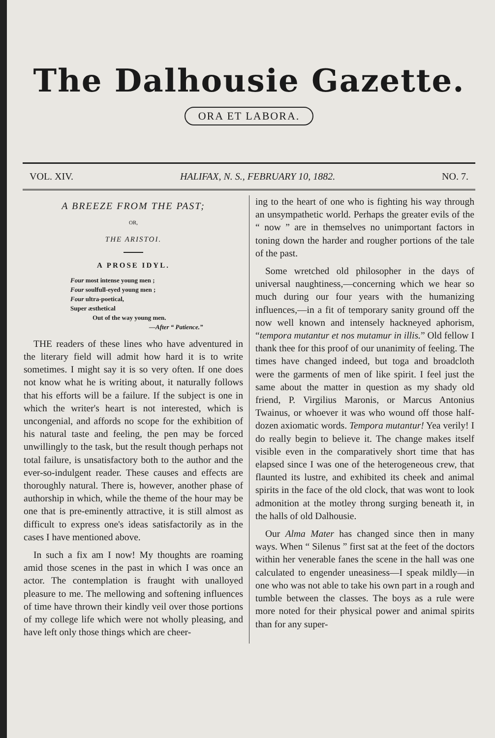The Dalhousie Gazette.
ORA ET LABORA.
VOL. XIV. HALIFAX, N. S., FEBRUARY 10, 1882. NO. 7.
A BREEZE FROM THE PAST;
OR,
THE ARISTOI.
A PROSE IDYL.
Four most intense young men ;
Four soulfull-eyed young men ;
Four ultra-poetical,
Super æsthetical
Out of the way young men.
—After “ Patience.”
THE readers of these lines who have adventured in the literary field will admit how hard it is to write sometimes. I might say it is so very often. If one does not know what he is writing about, it naturally follows that his efforts will be a failure. If the subject is one in which the writer's heart is not interested, which is uncongenial, and affords no scope for the exhibition of his natural taste and feeling, the pen may be forced unwillingly to the task, but the result though perhaps not total failure, is unsatisfactory both to the author and the ever-so-indulgent reader. These causes and effects are thoroughly natural. There is, however, another phase of authorship in which, while the theme of the hour may be one that is pre-eminently attractive, it is still almost as difficult to express one's ideas satisfactorily as in the cases I have mentioned above.
In such a fix am I now! My thoughts are roaming amid those scenes in the past in which I was once an actor. The contemplation is fraught with unalloyed pleasure to me. The mellowing and softening influences of time have thrown their kindly veil over those portions of my college life which were not wholly pleasing, and have left only those things which are cheer-
ing to the heart of one who is fighting his way through an unsympathetic world. Perhaps the greater evils of the “ now ” are in themselves no unimportant factors in toning down the harder and rougher portions of the tale of the past.
Some wretched old philosopher in the days of universal naughtiness,—concerning which we hear so much during our four years with the humanizing influences,—in a fit of temporary sanity ground off the now well known and intensely hackneyed aphorism, “tempora mutantur et nos mutamur in illis.” Old fellow I thank thee for this proof of our unanimity of feeling. The times have changed indeed, but toga and broadcloth were the garments of men of like spirit. I feel just the same about the matter in question as my shady old friend, P. Virgilius Maronis, or Marcus Antonius Twainus, or whoever it was who wound off those half-dozen axiomatic words. Tempora mutantur! Yea verily! I do really begin to believe it. The change makes itself visible even in the comparatively short time that has elapsed since I was one of the heterogeneous crew, that flaunted its lustre, and exhibited its cheek and animal spirits in the face of the old clock, that was wont to look admonition at the motley throng surging beneath it, in the halls of old Dalhousie.
Our Alma Mater has changed since then in many ways. When “ Silenus ” first sat at the feet of the doctors within her venerable fanes the scene in the hall was one calculated to engender uneasiness—I speak mildly—in one who was not able to take his own part in a rough and tumble between the classes. The boys as a rule were more noted for their physical power and animal spirits than for any super-